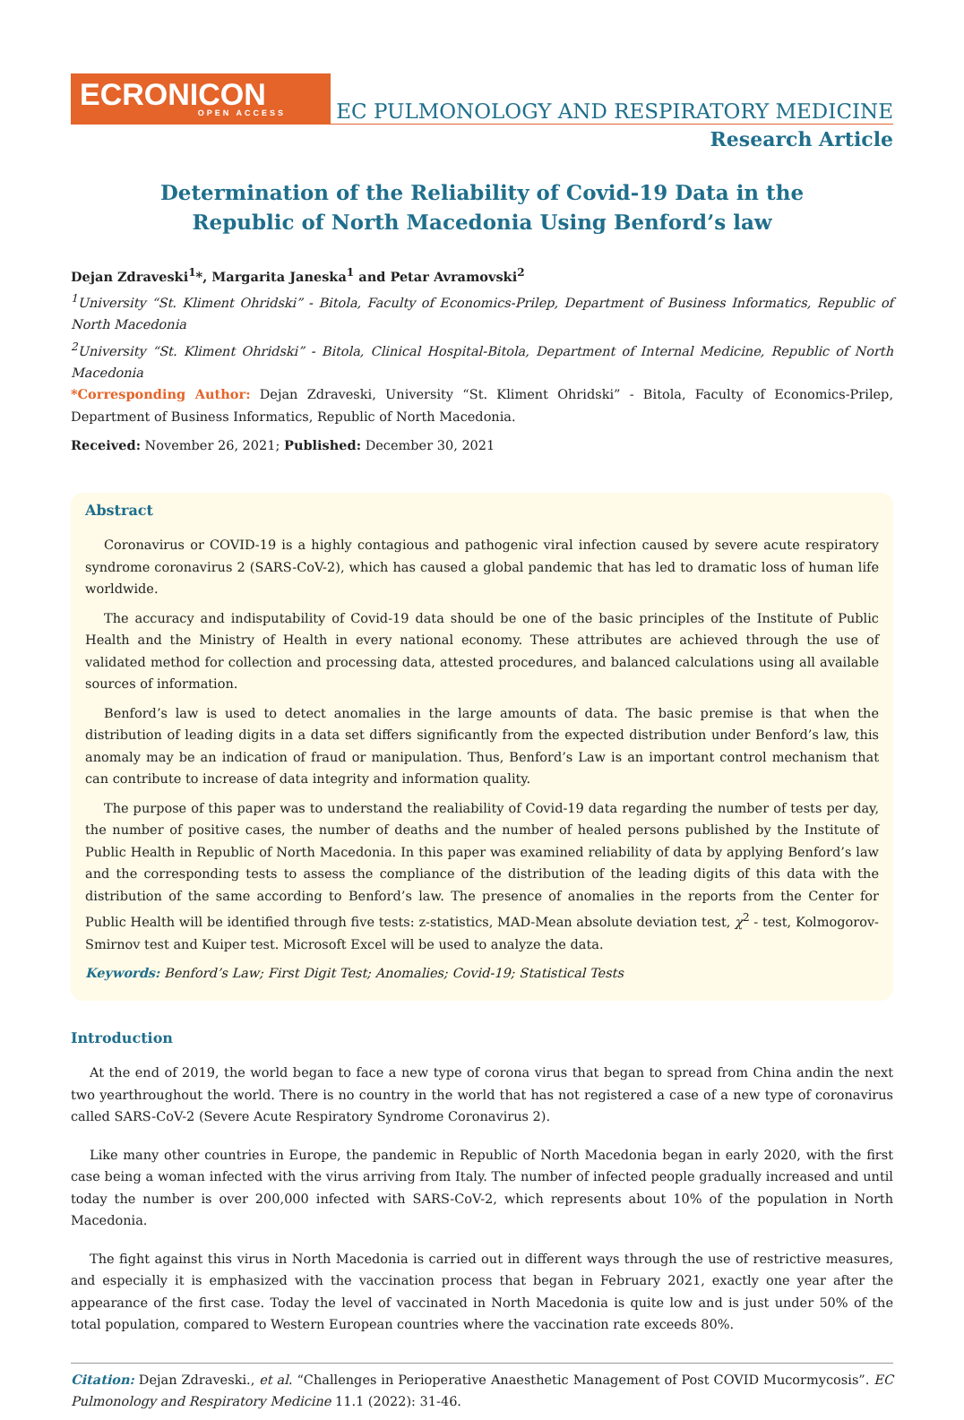ECRONICON
OPEN ACCESS
EC PULMONOLOGY AND RESPIRATORY MEDICINE
Research Article
Determination of the Reliability of Covid-19 Data in the
Republic of North Macedonia Using Benford’s law
Dejan Zdraveski<sup>1</sup>*, Margarita Janeska<sup>1</sup> and Petar Avramovski<sup>2</sup>
<sup>1</sup> University “St. Kliment Ohridski” - Bitola, Faculty of Economics-Prilep, Department of Business Informatics, Republic of North Macedonia
<sup>2</sup> University “St. Kliment Ohridski” - Bitola, Clinical Hospital-Bitola, Department of Internal Medicine, Republic of North Macedonia
*Corresponding Author: Dejan Zdraveski, University “St. Kliment Ohridski” - Bitola, Faculty of Economics-Prilep, Department of Business Informatics, Republic of North Macedonia.
Received: November 26, 2021; Published: December 30, 2021
Abstract
Coronavirus or COVID-19 is a highly contagious and pathogenic viral infection caused by severe acute respiratory syndrome coronavirus 2 (SARS-CoV-2), which has caused a global pandemic that has led to dramatic loss of human life worldwide.
The accuracy and indisputability of Covid-19 data should be one of the basic principles of the Institute of Public Health and the Ministry of Health in every national economy. These attributes are achieved through the use of validated method for collection and processing data, attested procedures, and balanced calculations using all available sources of information.
Benford’s law is used to detect anomalies in the large amounts of data. The basic premise is that when the distribution of leading digits in a data set differs significantly from the expected distribution under Benford’s law, this anomaly may be an indication of fraud or manipulation. Thus, Benford’s Law is an important control mechanism that can contribute to increase of data integrity and information quality.
The purpose of this paper was to understand the realiability of Covid-19 data regarding the number of tests per day, the number of positive cases, the number of deaths and the number of healed persons published by the Institute of Public Health in Republic of North Macedonia. In this paper was examined reliability of data by applying Benford’s law and the corresponding tests to assess the compliance of the distribution of the leading digits of this data with the distribution of the same according to Benford’s law. The presence of anomalies in the reports from the Center for Public Health will be identified through five tests: z-statistics, MAD-Mean absolute deviation test, χ<sup>2</sup> - test, Kolmogorov-Smirnov test and Kuiper test. Microsoft Excel will be used to analyze the data.
Keywords: Benford’s Law; First Digit Test; Anomalies; Covid-19; Statistical Tests
Introduction
At the end of 2019, the world began to face a new type of corona virus that began to spread from China andin the next two yearthroughout the world. There is no country in the world that has not registered a case of a new type of coronavirus called SARS-CoV-2 (Severe Acute Respiratory Syndrome Coronavirus 2).
Like many other countries in Europe, the pandemic in Republic of North Macedonia began in early 2020, with the first case being a woman infected with the virus arriving from Italy. The number of infected people gradually increased and until today the number is over 200,000 infected with SARS-CoV-2, which represents about 10% of the population in North Macedonia.
The fight against this virus in North Macedonia is carried out in different ways through the use of restrictive measures, and especially it is emphasized with the vaccination process that began in February 2021, exactly one year after the appearance of the first case. Today the level of vaccinated in North Macedonia is quite low and is just under 50% of the total population, compared to Western European countries where the vaccination rate exceeds 80%.
Citation: Dejan Zdraveski., et al. “Challenges in Perioperative Anaesthetic Management of Post COVID Mucormycosis”. EC Pulmonology and Respiratory Medicine 11.1 (2022): 31-46.